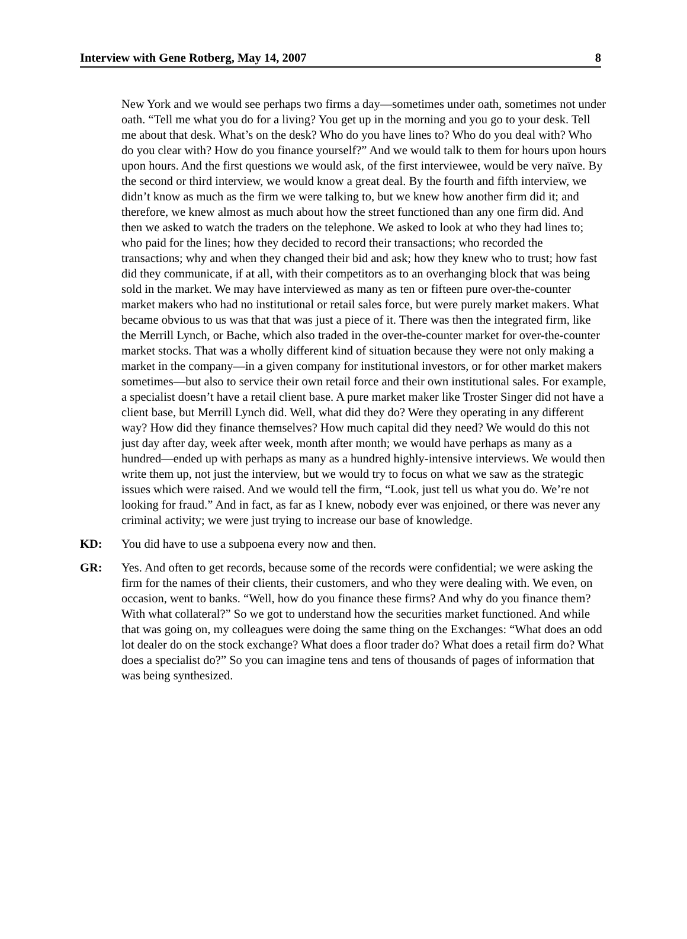Interview with Gene Rotberg, May 14, 2007 8
New York and we would see perhaps two firms a day—sometimes under oath, sometimes not under oath. “Tell me what you do for a living? You get up in the morning and you go to your desk. Tell me about that desk. What’s on the desk? Who do you have lines to? Who do you deal with? Who do you clear with? How do you finance yourself?” And we would talk to them for hours upon hours upon hours. And the first questions we would ask, of the first interviewee, would be very naïve. By the second or third interview, we would know a great deal. By the fourth and fifth interview, we didn’t know as much as the firm we were talking to, but we knew how another firm did it; and therefore, we knew almost as much about how the street functioned than any one firm did. And then we asked to watch the traders on the telephone. We asked to look at who they had lines to; who paid for the lines; how they decided to record their transactions; who recorded the transactions; why and when they changed their bid and ask; how they knew who to trust; how fast did they communicate, if at all, with their competitors as to an overhanging block that was being sold in the market. We may have interviewed as many as ten or fifteen pure over-the-counter market makers who had no institutional or retail sales force, but were purely market makers. What became obvious to us was that that was just a piece of it. There was then the integrated firm, like the Merrill Lynch, or Bache, which also traded in the over-the-counter market for over-the-counter market stocks. That was a wholly different kind of situation because they were not only making a market in the company—in a given company for institutional investors, or for other market makers sometimes—but also to service their own retail force and their own institutional sales. For example, a specialist doesn’t have a retail client base. A pure market maker like Troster Singer did not have a client base, but Merrill Lynch did. Well, what did they do? Were they operating in any different way? How did they finance themselves? How much capital did they need? We would do this not just day after day, week after week, month after month; we would have perhaps as many as a hundred—ended up with perhaps as many as a hundred highly-intensive interviews. We would then write them up, not just the interview, but we would try to focus on what we saw as the strategic issues which were raised. And we would tell the firm, “Look, just tell us what you do. We’re not looking for fraud.” And in fact, as far as I knew, nobody ever was enjoined, or there was never any criminal activity; we were just trying to increase our base of knowledge.
KD: You did have to use a subpoena every now and then.
GR: Yes. And often to get records, because some of the records were confidential; we were asking the firm for the names of their clients, their customers, and who they were dealing with. We even, on occasion, went to banks. “Well, how do you finance these firms? And why do you finance them? With what collateral?” So we got to understand how the securities market functioned. And while that was going on, my colleagues were doing the same thing on the Exchanges: “What does an odd lot dealer do on the stock exchange? What does a floor trader do? What does a retail firm do? What does a specialist do?” So you can imagine tens and tens of thousands of pages of information that was being synthesized.